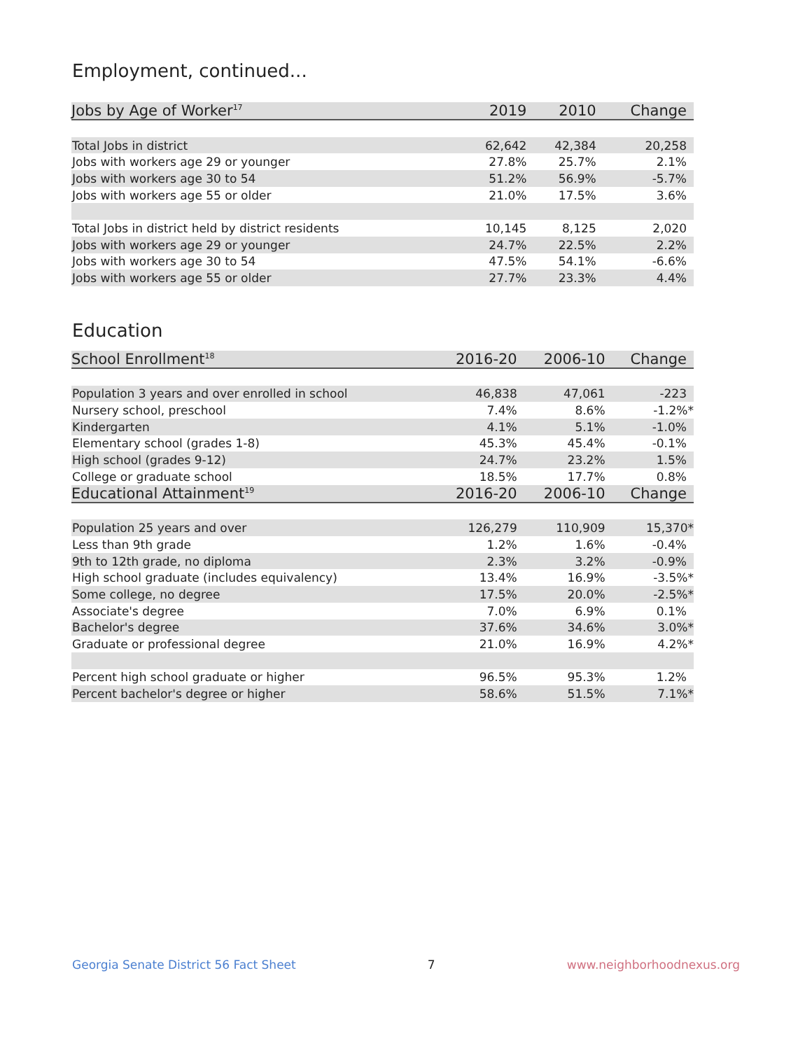Employment, continued...
| Jobs by Age of Worker<sup>17</sup> | 2019 | 2010 | Change |
| --- | --- | --- | --- |
| Total Jobs in district | 62,642 | 42,384 | 20,258 |
| Jobs with workers age 29 or younger | 27.8% | 25.7% | 2.1% |
| Jobs with workers age 30 to 54 | 51.2% | 56.9% | -5.7% |
| Jobs with workers age 55 or older | 21.0% | 17.5% | 3.6% |
| Total Jobs in district held by district residents | 10,145 | 8,125 | 2,020 |
| Jobs with workers age 29 or younger | 24.7% | 22.5% | 2.2% |
| Jobs with workers age 30 to 54 | 47.5% | 54.1% | -6.6% |
| Jobs with workers age 55 or older | 27.7% | 23.3% | 4.4% |
Education
| School Enrollment<sup>18</sup> | 2016-20 | 2006-10 | Change |
| --- | --- | --- | --- |
| Population 3 years and over enrolled in school | 46,838 | 47,061 | -223 |
| Nursery school, preschool | 7.4% | 8.6% | -1.2%* |
| Kindergarten | 4.1% | 5.1% | -1.0% |
| Elementary school (grades 1-8) | 45.3% | 45.4% | -0.1% |
| High school (grades 9-12) | 24.7% | 23.2% | 1.5% |
| College or graduate school | 18.5% | 17.7% | 0.8% |
| Educational Attainment<sup>19</sup> | 2016-20 | 2006-10 | Change |
| Population 25 years and over | 126,279 | 110,909 | 15,370* |
| Less than 9th grade | 1.2% | 1.6% | -0.4% |
| 9th to 12th grade, no diploma | 2.3% | 3.2% | -0.9% |
| High school graduate (includes equivalency) | 13.4% | 16.9% | -3.5%* |
| Some college, no degree | 17.5% | 20.0% | -2.5%* |
| Associate's degree | 7.0% | 6.9% | 0.1% |
| Bachelor's degree | 37.6% | 34.6% | 3.0%* |
| Graduate or professional degree | 21.0% | 16.9% | 4.2%* |
| Percent high school graduate or higher | 96.5% | 95.3% | 1.2% |
| Percent bachelor's degree or higher | 58.6% | 51.5% | 7.1%* |
Georgia Senate District 56 Fact Sheet 7 www.neighborhoodnexus.org